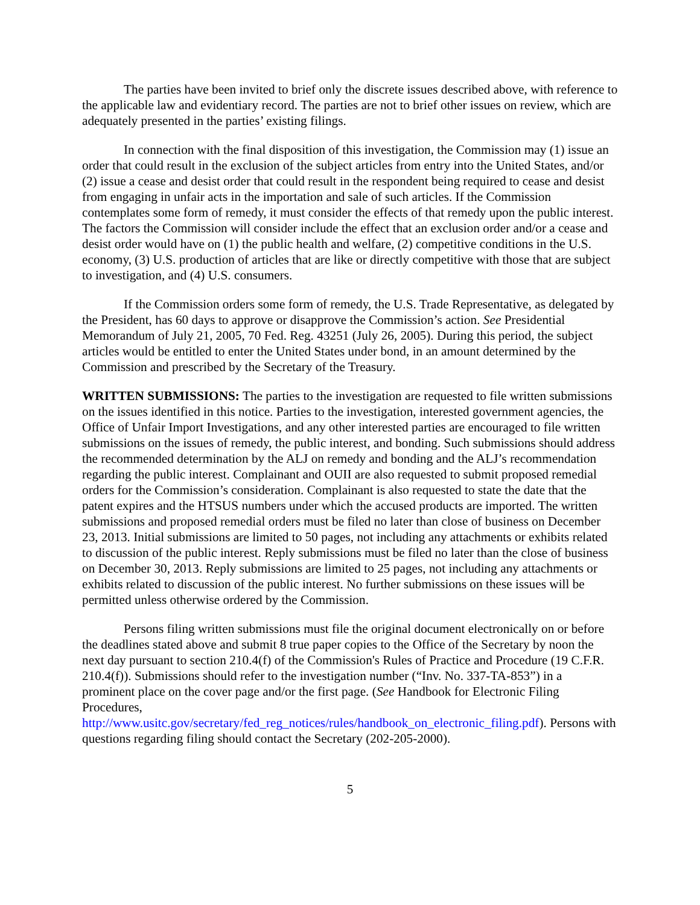The parties have been invited to brief only the discrete issues described above, with reference to the applicable law and evidentiary record. The parties are not to brief other issues on review, which are adequately presented in the parties’ existing filings.
In connection with the final disposition of this investigation, the Commission may (1) issue an order that could result in the exclusion of the subject articles from entry into the United States, and/or (2) issue a cease and desist order that could result in the respondent being required to cease and desist from engaging in unfair acts in the importation and sale of such articles. If the Commission contemplates some form of remedy, it must consider the effects of that remedy upon the public interest. The factors the Commission will consider include the effect that an exclusion order and/or a cease and desist order would have on (1) the public health and welfare, (2) competitive conditions in the U.S. economy, (3) U.S. production of articles that are like or directly competitive with those that are subject to investigation, and (4) U.S. consumers.
If the Commission orders some form of remedy, the U.S. Trade Representative, as delegated by the President, has 60 days to approve or disapprove the Commission’s action. See Presidential Memorandum of July 21, 2005, 70 Fed. Reg. 43251 (July 26, 2005). During this period, the subject articles would be entitled to enter the United States under bond, in an amount determined by the Commission and prescribed by the Secretary of the Treasury.
WRITTEN SUBMISSIONS: The parties to the investigation are requested to file written submissions on the issues identified in this notice. Parties to the investigation, interested government agencies, the Office of Unfair Import Investigations, and any other interested parties are encouraged to file written submissions on the issues of remedy, the public interest, and bonding. Such submissions should address the recommended determination by the ALJ on remedy and bonding and the ALJ’s recommendation regarding the public interest. Complainant and OUII are also requested to submit proposed remedial orders for the Commission’s consideration. Complainant is also requested to state the date that the patent expires and the HTSUS numbers under which the accused products are imported. The written submissions and proposed remedial orders must be filed no later than close of business on December 23, 2013. Initial submissions are limited to 50 pages, not including any attachments or exhibits related to discussion of the public interest. Reply submissions must be filed no later than the close of business on December 30, 2013. Reply submissions are limited to 25 pages, not including any attachments or exhibits related to discussion of the public interest. No further submissions on these issues will be permitted unless otherwise ordered by the Commission.
Persons filing written submissions must file the original document electronically on or before the deadlines stated above and submit 8 true paper copies to the Office of the Secretary by noon the next day pursuant to section 210.4(f) of the Commission's Rules of Practice and Procedure (19 C.F.R. 210.4(f)). Submissions should refer to the investigation number (“Inv. No. 337-TA-853”) in a prominent place on the cover page and/or the first page. (See Handbook for Electronic Filing Procedures,
http://www.usitc.gov/secretary/fed_reg_notices/rules/handbook_on_electronic_filing.pdf). Persons with questions regarding filing should contact the Secretary (202-205-2000).
5